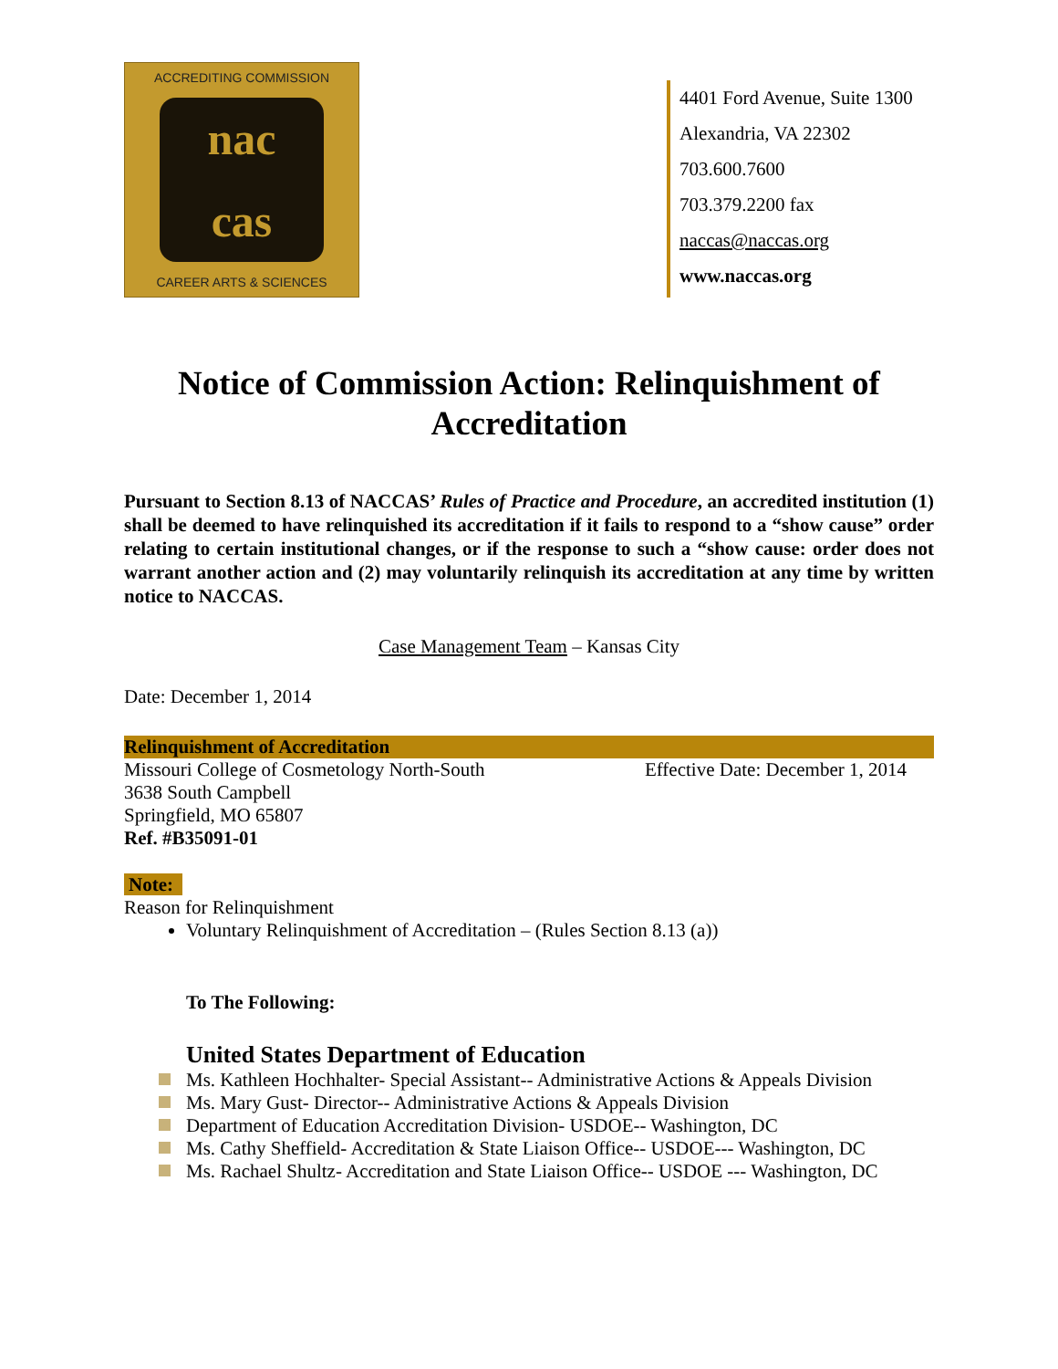ACCREDITING COMMISSION
nac
cas
CAREER ARTS & SCIENCES
4401 Ford Avenue, Suite 1300
Alexandria, VA 22302
703.600.7600
703.379.2200 fax
naccas@naccas.org
www.naccas.org
Notice of Commission Action: Relinquishment of Accreditation
Pursuant to Section 8.13 of NACCAS’ Rules of Practice and Procedure, an accredited institution (1) shall be deemed to have relinquished its accreditation if it fails to respond to a “show cause” order relating to certain institutional changes, or if the response to such a “show cause: order does not warrant another action and (2) may voluntarily relinquish its accreditation at any time by written notice to NACCAS.
Case Management Team – Kansas City
Date: December 1, 2014
Relinquishment of Accreditation
Missouri College of Cosmetology North-South Effective Date: December 1, 2014
3638 South Campbell
Springfield, MO 65807
Ref. #B35091-01
Note:
Reason for Relinquishment
Voluntary Relinquishment of Accreditation – (Rules Section 8.13 (a))
To The Following:
United States Department of Education
Ms. Kathleen Hochhalter- Special Assistant-- Administrative Actions & Appeals Division
Ms. Mary Gust- Director-- Administrative Actions & Appeals Division
Department of Education Accreditation Division- USDOE-- Washington, DC
Ms. Cathy Sheffield- Accreditation & State Liaison Office-- USDOE--- Washington, DC
Ms. Rachael Shultz- Accreditation and State Liaison Office-- USDOE --- Washington, DC